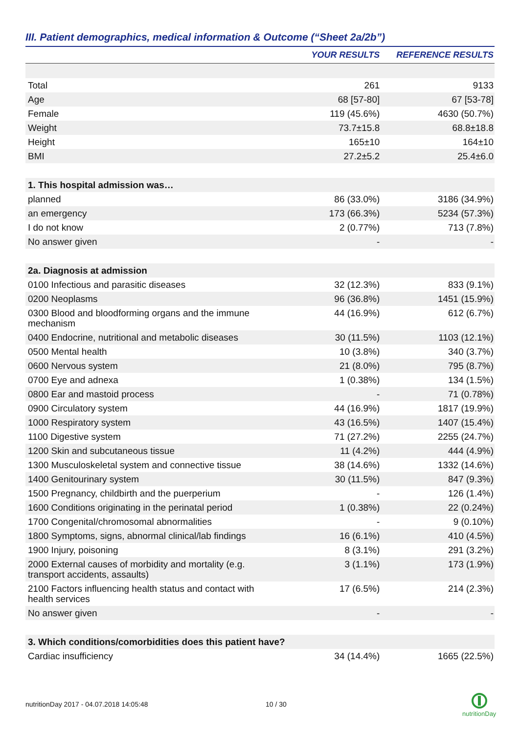III. Patient demographics, medical information & Outcome (“Sheet 2a/2b”)
| | YOUR RESULTS | REFERENCE RESULTS |
| --- | --- | --- |
| Total | 261 | 9133 |
| Age | 68 [57-80] | 67 [53-78] |
| Female | 119 (45.6%) | 4630 (50.7%) |
| Weight | 73.7±15.8 | 68.8±18.8 |
| Height | 165±10 | 164±10 |
| BMI | 27.2±5.2 | 25.4±6.0 |
| 1. This hospital admission was… | | |
| planned | 86 (33.0%) | 3186 (34.9%) |
| an emergency | 173 (66.3%) | 5234 (57.3%) |
| I do not know | 2 (0.77%) | 713 (7.8%) |
| No answer given | - | - |
| 2a. Diagnosis at admission | | |
| 0100 Infectious and parasitic diseases | 32 (12.3%) | 833 (9.1%) |
| 0200 Neoplasms | 96 (36.8%) | 1451 (15.9%) |
| 0300 Blood and bloodforming organs and the immune mechanism | 44 (16.9%) | 612 (6.7%) |
| 0400 Endocrine, nutritional and metabolic diseases | 30 (11.5%) | 1103 (12.1%) |
| 0500 Mental health | 10 (3.8%) | 340 (3.7%) |
| 0600 Nervous system | 21 (8.0%) | 795 (8.7%) |
| 0700 Eye and adnexa | 1 (0.38%) | 134 (1.5%) |
| 0800 Ear and mastoid process | - | 71 (0.78%) |
| 0900 Circulatory system | 44 (16.9%) | 1817 (19.9%) |
| 1000 Respiratory system | 43 (16.5%) | 1407 (15.4%) |
| 1100 Digestive system | 71 (27.2%) | 2255 (24.7%) |
| 1200 Skin and subcutaneous tissue | 11 (4.2%) | 444 (4.9%) |
| 1300 Musculoskeletal system and connective tissue | 38 (14.6%) | 1332 (14.6%) |
| 1400 Genitourinary system | 30 (11.5%) | 847 (9.3%) |
| 1500 Pregnancy, childbirth and the puerperium | - | 126 (1.4%) |
| 1600 Conditions originating in the perinatal period | 1 (0.38%) | 22 (0.24%) |
| 1700 Congenital/chromosomal abnormalities | - | 9 (0.10%) |
| 1800 Symptoms, signs, abnormal clinical/lab findings | 16 (6.1%) | 410 (4.5%) |
| 1900 Injury, poisoning | 8 (3.1%) | 291 (3.2%) |
| 2000 External causes of morbidity and mortality (e.g. transport accidents, assaults) | 3 (1.1%) | 173 (1.9%) |
| 2100 Factors influencing health status and contact with health services | 17 (6.5%) | 214 (2.3%) |
| No answer given | - | - |
| 3. Which conditions/comorbidities does this patient have? | | |
| Cardiac insufficiency | 34 (14.4%) | 1665 (22.5%) |
nutritionDay 2017 - 04.07.2018 14:05:48
10 / 30
nutritionDay